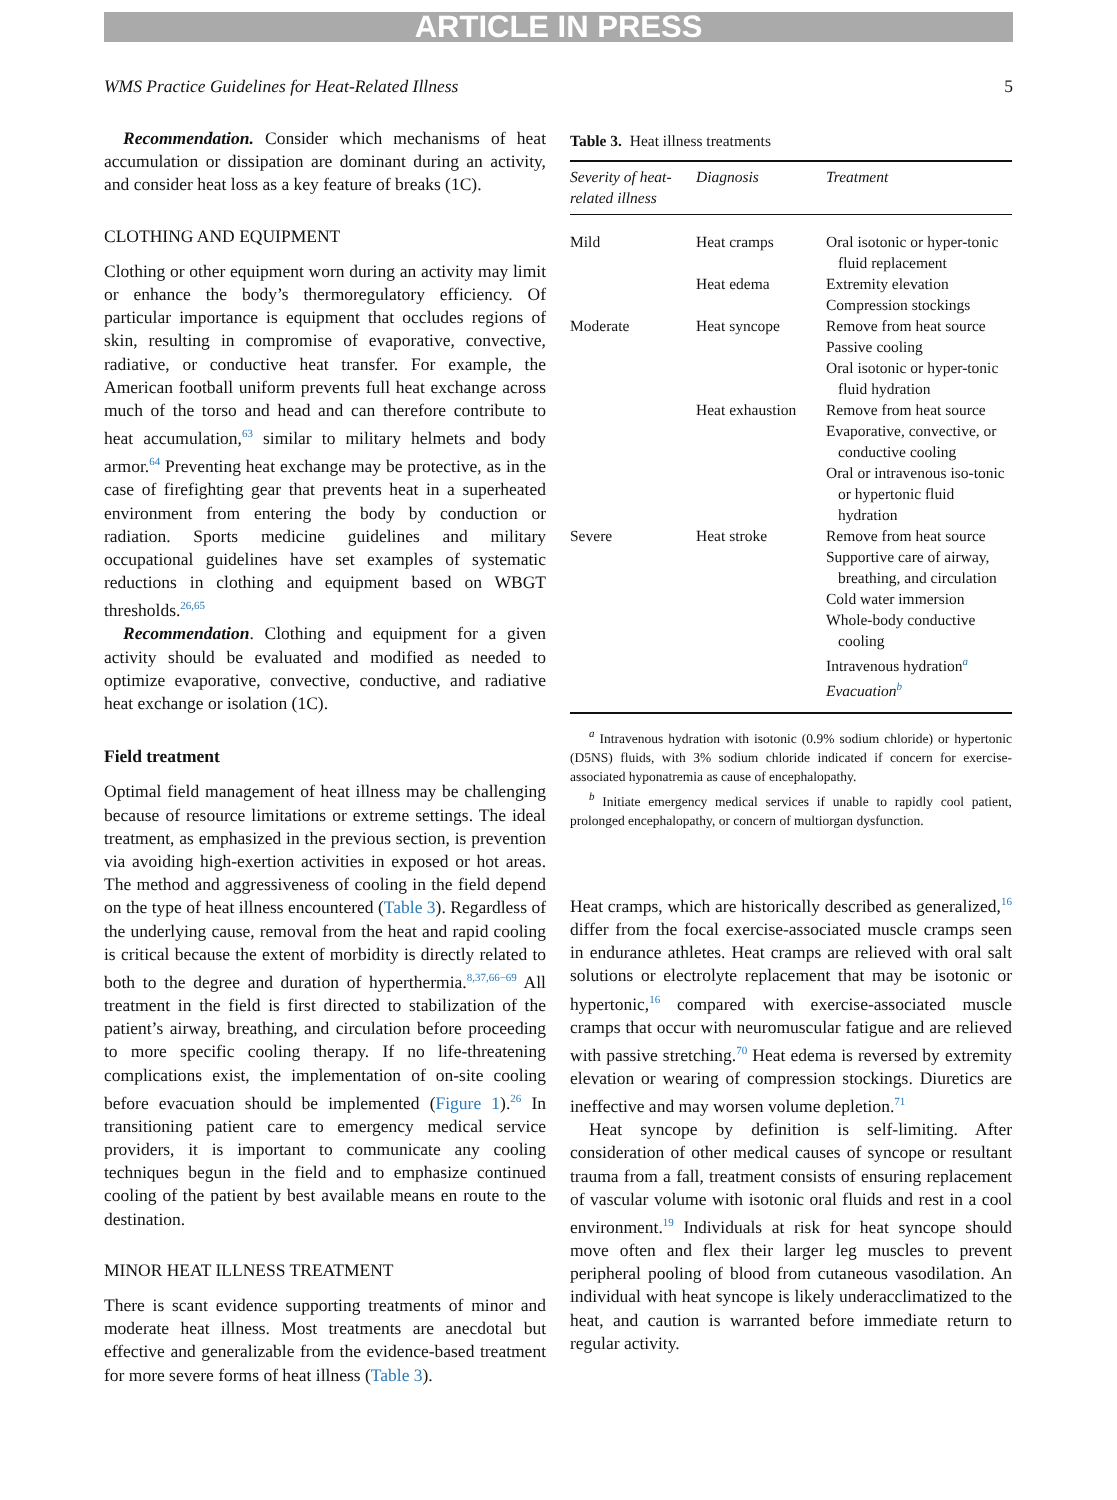ARTICLE IN PRESS
WMS Practice Guidelines for Heat-Related Illness 5
Recommendation. Consider which mechanisms of heat accumulation or dissipation are dominant during an activity, and consider heat loss as a key feature of breaks (1C).
CLOTHING AND EQUIPMENT
Clothing or other equipment worn during an activity may limit or enhance the body’s thermoregulatory efficiency. Of particular importance is equipment that occludes regions of skin, resulting in compromise of evaporative, convective, radiative, or conductive heat transfer. For example, the American football uniform prevents full heat exchange across much of the torso and head and can therefore contribute to heat accumulation,<sup>63</sup> similar to military helmets and body armor.<sup>64</sup> Preventing heat exchange may be protective, as in the case of firefighting gear that prevents heat in a superheated environment from entering the body by conduction or radiation. Sports medicine guidelines and military occupational guidelines have set examples of systematic reductions in clothing and equipment based on WBGT thresholds.<sup>26,65</sup>
Recommendation. Clothing and equipment for a given activity should be evaluated and modified as needed to optimize evaporative, convective, conductive, and radiative heat exchange or isolation (1C).
Field treatment
Optimal field management of heat illness may be challenging because of resource limitations or extreme settings. The ideal treatment, as emphasized in the previous section, is prevention via avoiding high-exertion activities in exposed or hot areas. The method and aggressiveness of cooling in the field depend on the type of heat illness encountered (Table 3). Regardless of the underlying cause, removal from the heat and rapid cooling is critical because the extent of morbidity is directly related to both to the degree and duration of hyperthermia.<sup>8,37,66−69</sup> All treatment in the field is first directed to stabilization of the patient’s airway, breathing, and circulation before proceeding to more specific cooling therapy. If no life-threatening complications exist, the implementation of on-site cooling before evacuation should be implemented (Figure 1).<sup>26</sup> In transitioning patient care to emergency medical service providers, it is important to communicate any cooling techniques begun in the field and to emphasize continued cooling of the patient by best available means en route to the destination.
MINOR HEAT ILLNESS TREATMENT
There is scant evidence supporting treatments of minor and moderate heat illness. Most treatments are anecdotal but effective and generalizable from the evidence-based treatment for more severe forms of heat illness (Table 3).
Table 3. Heat illness treatments
| Severity of heat-related illness | Diagnosis | Treatment |
| --- | --- | --- |
| Mild | Heat cramps | Oral isotonic or hyper-tonic fluid replacement |
| | Heat edema | Extremity elevation Compression stockings |
| Moderate | Heat syncope | Remove from heat source Passive cooling Oral isotonic or hyper-tonic fluid hydration |
| | Heat exhaustion | Remove from heat source Evaporative, convective, or conductive cooling Oral or intravenous iso-tonic or hypertonic fluid hydration |
| Severe | Heat stroke | Remove from heat source Supportive care of airway, breathing, and circulation Cold water immersion Whole-body conductive cooling Intravenous hydration<sup>a</sup> Evacuation<sup>b</sup> |
<sup>a</sup> Intravenous hydration with isotonic (0.9% sodium chloride) or hypertonic (D5NS) fluids, with 3% sodium chloride indicated if concern for exercise-associated hyponatremia as cause of encephalopathy.
<sup>b</sup> Initiate emergency medical services if unable to rapidly cool patient, prolonged encephalopathy, or concern of multiorgan dysfunction.
Heat cramps, which are historically described as generalized,<sup>16</sup> differ from the focal exercise-associated muscle cramps seen in endurance athletes. Heat cramps are relieved with oral salt solutions or electrolyte replacement that may be isotonic or hypertonic,<sup>16</sup> compared with exercise-associated muscle cramps that occur with neuromuscular fatigue and are relieved with passive stretching.<sup>70</sup> Heat edema is reversed by extremity elevation or wearing of compression stockings. Diuretics are ineffective and may worsen volume depletion.<sup>71</sup>
Heat syncope by definition is self-limiting. After consideration of other medical causes of syncope or resultant trauma from a fall, treatment consists of ensuring replacement of vascular volume with isotonic oral fluids and rest in a cool environment.<sup>19</sup> Individuals at risk for heat syncope should move often and flex their larger leg muscles to prevent peripheral pooling of blood from cutaneous vasodilation. An individual with heat syncope is likely underacclimatized to the heat, and caution is warranted before immediate return to regular activity.